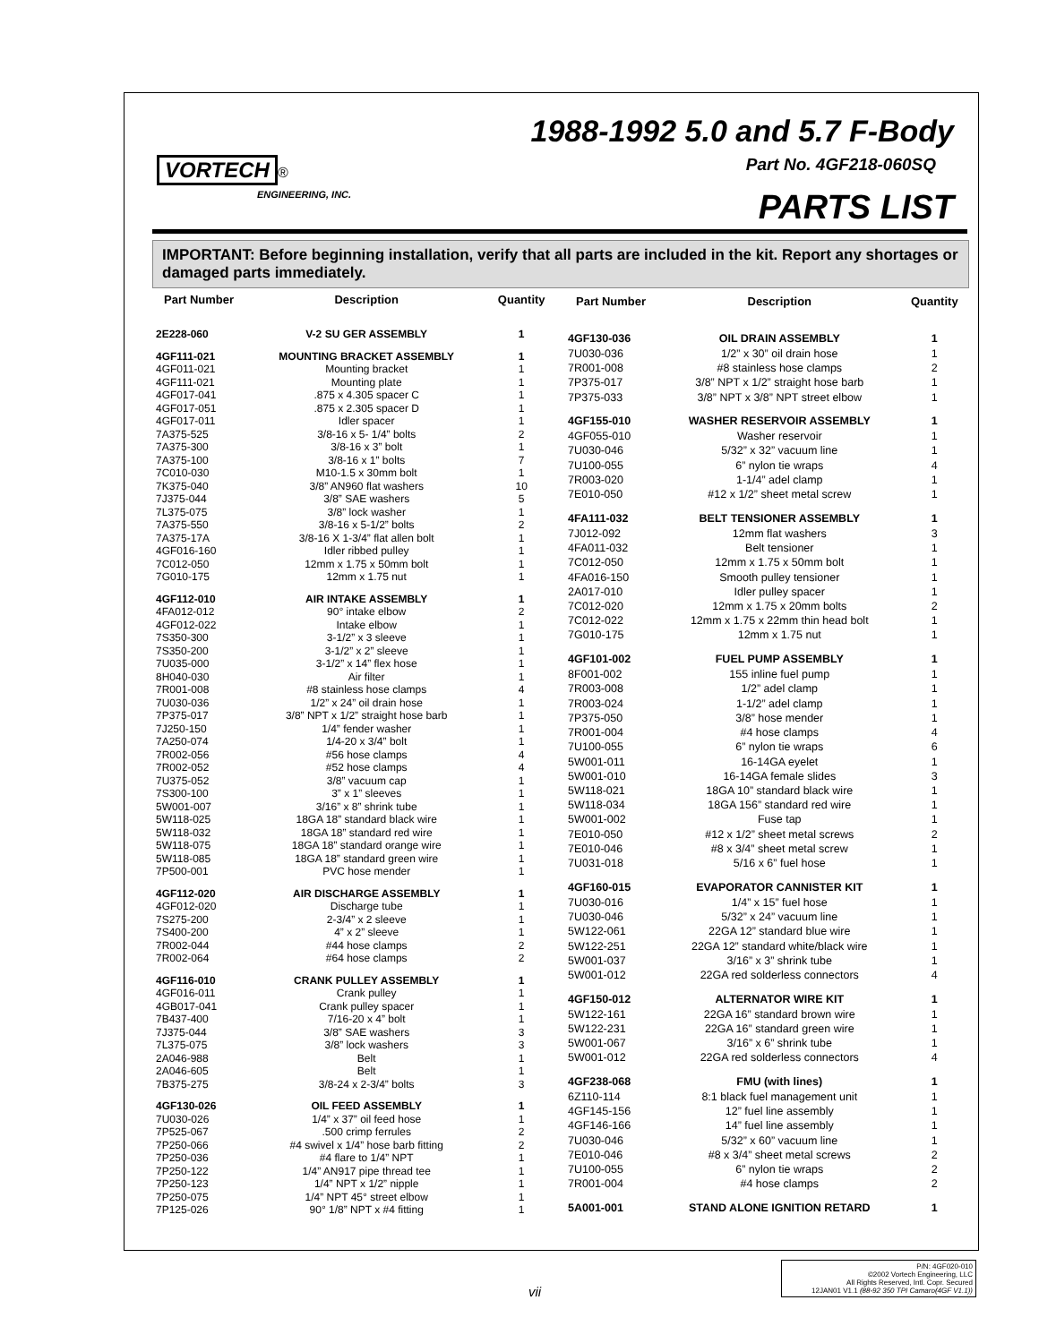VORTECH ®
ENGINEERING, INC.
1988-1992 5.0 and 5.7 F-Body
Part No. 4GF218-060SQ
PARTS LIST
IMPORTANT: Before beginning installation, verify that all parts are included in the kit. Report any shortages or damaged parts immediately.
| Part Number | Description | Quantity |
| --- | --- | --- |
| 2E228-060 | V-2 SU GER ASSEMBLY | 1 |
| 4GF111-021 | MOUNTING BRACKET ASSEMBLY | 1 |
| 4GF011-021 | Mounting bracket | 1 |
| 4GF111-021 | Mounting plate | 1 |
| 4GF017-041 | .875 x 4.305 spacer C | 1 |
| 4GF017-051 | .875 x 2.305 spacer D | 1 |
| 4GF017-011 | Idler spacer | 1 |
| 7A375-525 | 3/8-16 x 5- 1/4” bolts | 2 |
| 7A375-300 | 3/8-16 x 3” bolt | 1 |
| 7A375-100 | 3/8-16 x 1” bolts | 7 |
| 7C010-030 | M10-1.5 x 30mm bolt | 1 |
| 7K375-040 | 3/8” AN960 flat washers | 10 |
| 7J375-044 | 3/8” SAE washers | 5 |
| 7L375-075 | 3/8” lock washer | 1 |
| 7A375-550 | 3/8-16 x 5-1/2” bolts | 2 |
| 7A375-17A | 3/8-16 X 1-3/4” flat allen bolt | 1 |
| 4GF016-160 | Idler ribbed pulley | 1 |
| 7C012-050 | 12mm x 1.75 x 50mm bolt | 1 |
| 7G010-175 | 12mm x 1.75 nut | 1 |
| 4GF112-010 | AIR INTAKE ASSEMBLY | 1 |
| 4FA012-012 | 90° intake elbow | 2 |
| 4GF012-022 | Intake elbow | 1 |
| 7S350-300 | 3-1/2” x 3 sleeve | 1 |
| 7S350-200 | 3-1/2” x 2” sleeve | 1 |
| 7U035-000 | 3-1/2” x 14” flex hose | 1 |
| 8H040-030 | Air filter | 1 |
| 7R001-008 | #8 stainless hose clamps | 4 |
| 7U030-036 | 1/2” x 24” oil drain hose | 1 |
| 7P375-017 | 3/8” NPT x 1/2” straight hose barb | 1 |
| 7J250-150 | 1/4” fender washer | 1 |
| 7A250-074 | 1/4-20 x 3/4” bolt | 1 |
| 7R002-056 | #56 hose clamps | 4 |
| 7R002-052 | #52 hose clamps | 4 |
| 7U375-052 | 3/8” vacuum cap | 1 |
| 7S300-100 | 3” x 1” sleeves | 1 |
| 5W001-007 | 3/16” x 8” shrink tube | 1 |
| 5W118-025 | 18GA 18” standard black wire | 1 |
| 5W118-032 | 18GA 18” standard red wire | 1 |
| 5W118-075 | 18GA 18” standard orange wire | 1 |
| 5W118-085 | 18GA 18” standard green wire | 1 |
| 7P500-001 | PVC hose mender | 1 |
| 4GF112-020 | AIR DISCHARGE ASSEMBLY | 1 |
| 4GF012-020 | Discharge tube | 1 |
| 7S275-200 | 2-3/4” x 2 sleeve | 1 |
| 7S400-200 | 4” x 2” sleeve | 1 |
| 7R002-044 | #44 hose clamps | 2 |
| 7R002-064 | #64 hose clamps | 2 |
| 4GF116-010 | CRANK PULLEY ASSEMBLY | 1 |
| 4GF016-011 | Crank pulley | 1 |
| 4GB017-041 | Crank pulley spacer | 1 |
| 7B437-400 | 7/16-20 x 4” bolt | 1 |
| 7J375-044 | 3/8” SAE washers | 3 |
| 7L375-075 | 3/8” lock washers | 3 |
| 2A046-988 | Belt | 1 |
| 2A046-605 | Belt | 1 |
| 7B375-275 | 3/8-24 x 2-3/4” bolts | 3 |
| 4GF130-026 | OIL FEED ASSEMBLY | 1 |
| 7U030-026 | 1/4” x 37” oil feed hose | 1 |
| 7P525-067 | .500 crimp ferrules | 2 |
| 7P250-066 | #4 swivel x 1/4” hose barb fitting | 2 |
| 7P250-036 | #4 flare to 1/4” NPT | 1 |
| 7P250-122 | 1/4” AN917 pipe thread tee | 1 |
| 7P250-123 | 1/4” NPT x 1/2” nipple | 1 |
| 7P250-075 | 1/4” NPT 45° street elbow | 1 |
| 7P125-026 | 90° 1/8” NPT x #4 fitting | 1 |
| Part Number | Description | Quantity |
| --- | --- | --- |
| 4GF130-036 | OIL DRAIN ASSEMBLY | 1 |
| 7U030-036 | 1/2” x 30” oil drain hose | 1 |
| 7R001-008 | #8 stainless hose clamps | 2 |
| 7P375-017 | 3/8” NPT x 1/2” straight hose barb | 1 |
| 7P375-033 | 3/8” NPT x 3/8” NPT street elbow | 1 |
| 4GF155-010 | WASHER RESERVOIR ASSEMBLY | 1 |
| 4GF055-010 | Washer reservoir | 1 |
| 7U030-046 | 5/32” x 32” vacuum line | 1 |
| 7U100-055 | 6” nylon tie wraps | 4 |
| 7R003-020 | 1-1/4” adel clamp | 1 |
| 7E010-050 | #12 x 1/2” sheet metal screw | 1 |
| 4FA111-032 | BELT TENSIONER ASSEMBLY | 1 |
| 7J012-092 | 12mm flat washers | 3 |
| 4FA011-032 | Belt tensioner | 1 |
| 7C012-050 | 12mm x 1.75 x 50mm bolt | 1 |
| 4FA016-150 | Smooth pulley tensioner | 1 |
| 2A017-010 | Idler pulley spacer | 1 |
| 7C012-020 | 12mm x 1.75 x 20mm bolts | 2 |
| 7C012-022 | 12mm x 1.75 x 22mm thin head bolt | 1 |
| 7G010-175 | 12mm x 1.75 nut | 1 |
| 4GF101-002 | FUEL PUMP ASSEMBLY | 1 |
| 8F001-002 | 155 inline fuel pump | 1 |
| 7R003-008 | 1/2” adel clamp | 1 |
| 7R003-024 | 1-1/2” adel clamp | 1 |
| 7P375-050 | 3/8” hose mender | 1 |
| 7R001-004 | #4 hose clamps | 4 |
| 7U100-055 | 6” nylon tie wraps | 6 |
| 5W001-011 | 16-14GA eyelet | 1 |
| 5W001-010 | 16-14GA female slides | 3 |
| 5W118-021 | 18GA 10” standard black wire | 1 |
| 5W118-034 | 18GA 156” standard red wire | 1 |
| 5W001-002 | Fuse tap | 1 |
| 7E010-050 | #12 x 1/2” sheet metal screws | 2 |
| 7E010-046 | #8 x 3/4” sheet metal screw | 1 |
| 7U031-018 | 5/16 x 6” fuel hose | 1 |
| 4GF160-015 | EVAPORATOR CANNISTER KIT | 1 |
| 7U030-016 | 1/4” x 15” fuel hose | 1 |
| 7U030-046 | 5/32” x 24” vacuum line | 1 |
| 5W122-061 | 22GA 12” standard blue wire | 1 |
| 5W122-251 | 22GA 12” standard white/black wire | 1 |
| 5W001-037 | 3/16” x 3” shrink tube | 1 |
| 5W001-012 | 22GA red solderless connectors | 4 |
| 4GF150-012 | ALTERNATOR WIRE KIT | 1 |
| 5W122-161 | 22GA 16” standard brown wire | 1 |
| 5W122-231 | 22GA 16” standard green wire | 1 |
| 5W001-067 | 3/16” x 6” shrink tube | 1 |
| 5W001-012 | 22GA red solderless connectors | 4 |
| 4GF238-068 | FMU (with lines) | 1 |
| 6Z110-114 | 8:1 black fuel management unit | 1 |
| 4GF145-156 | 12” fuel line assembly | 1 |
| 4GF146-166 | 14” fuel line assembly | 1 |
| 7U030-046 | 5/32” x 60” vacuum line | 1 |
| 7E010-046 | #8 x 3/4” sheet metal screws | 2 |
| 7U100-055 | 6” nylon tie wraps | 2 |
| 7R001-004 | #4 hose clamps | 2 |
| 5A001-001 | STAND ALONE IGNITION RETARD | 1 |
vii
P/N: 4GF020-010
©2002 Vortech Engineering, LLC
All Rights Reserved, Intl. Copr. Secured
12JAN01 V1.1 (88-92 350 TPI Camaro(4GF V1.1))